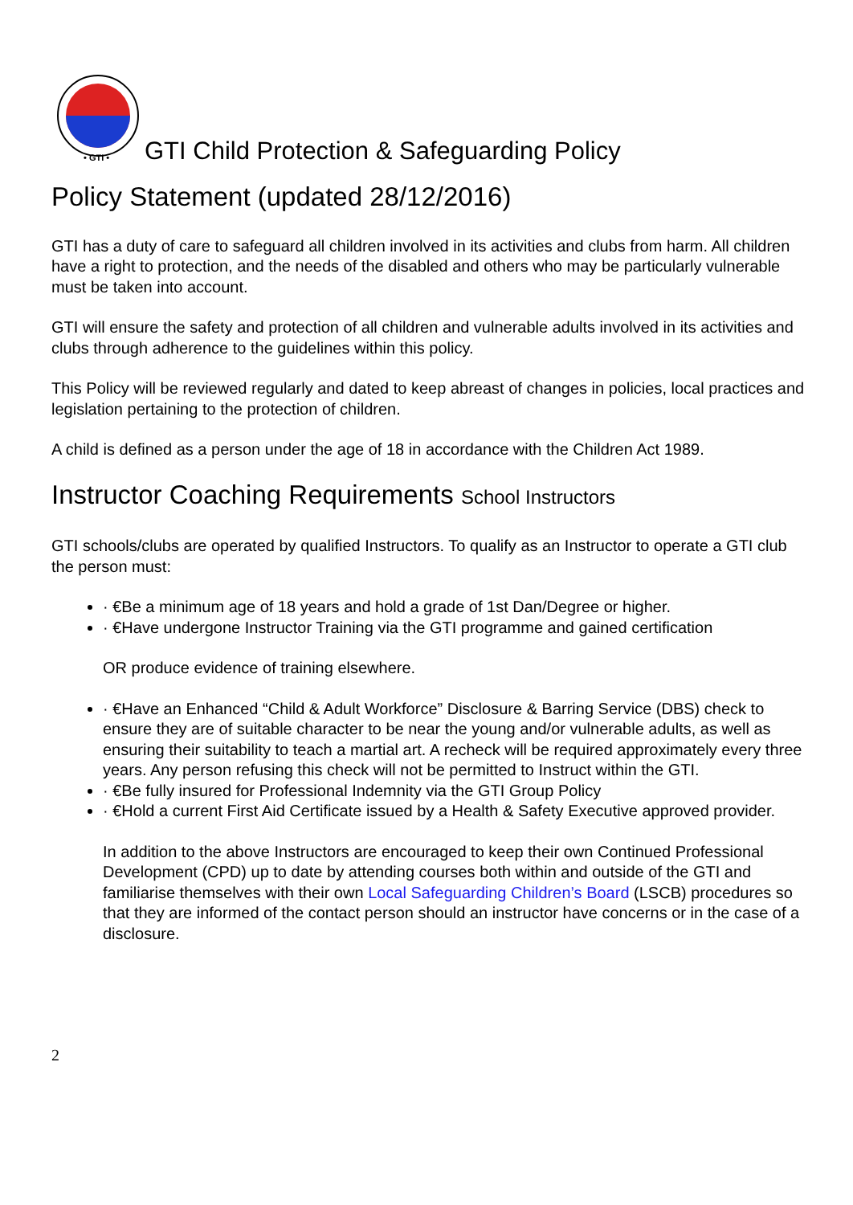• GTI •
GTI Child Protection & Safeguarding Policy
Policy Statement (updated 28/12/2016)
GTI has a duty of care to safeguard all children involved in its activities and clubs from harm. All children have a right to protection, and the needs of the disabled and others who may be particularly vulnerable must be taken into account.
GTI will ensure the safety and protection of all children and vulnerable adults involved in its activities and clubs through adherence to the guidelines within this policy.
This Policy will be reviewed regularly and dated to keep abreast of changes in policies, local practices and legislation pertaining to the protection of children.
A child is defined as a person under the age of 18 in accordance with the Children Act 1989.
Instructor Coaching Requirements School Instructors
GTI schools/clubs are operated by qualified Instructors. To qualify as an Instructor to operate a GTI club the person must:
· €Be a minimum age of 18 years and hold a grade of 1st Dan/Degree or higher.
· €Have undergone Instructor Training via the GTI programme and gained certification
OR produce evidence of training elsewhere.
· €Have an Enhanced “Child & Adult Workforce” Disclosure & Barring Service (DBS) check to ensure they are of suitable character to be near the young and/or vulnerable adults, as well as ensuring their suitability to teach a martial art. A recheck will be required approximately every three years. Any person refusing this check will not be permitted to Instruct within the GTI.
· €Be fully insured for Professional Indemnity via the GTI Group Policy
· €Hold a current First Aid Certificate issued by a Health & Safety Executive approved provider.
In addition to the above Instructors are encouraged to keep their own Continued Professional Development (CPD) up to date by attending courses both within and outside of the GTI and familiarise themselves with their own Local Safeguarding Children’s Board (LSCB) procedures so that they are informed of the contact person should an instructor have concerns or in the case of a disclosure.
2